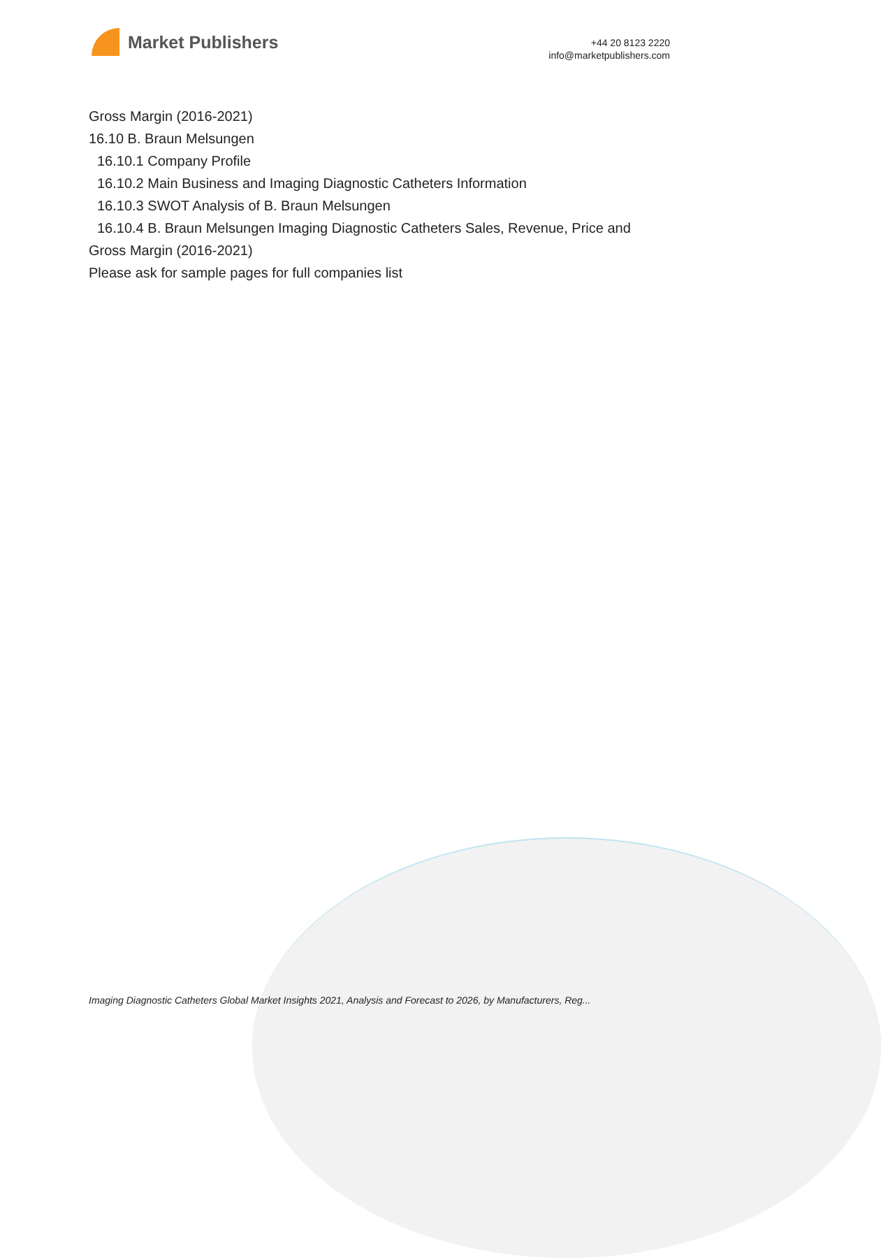Market Publishers
+44 20 8123 2220
info@marketpublishers.com
Gross Margin (2016-2021)
16.10 B. Braun Melsungen
16.10.1 Company Profile
16.10.2 Main Business and Imaging Diagnostic Catheters Information
16.10.3 SWOT Analysis of B. Braun Melsungen
16.10.4 B. Braun Melsungen Imaging Diagnostic Catheters Sales, Revenue, Price and
Gross Margin (2016-2021)
Please ask for sample pages for full companies list
Imaging Diagnostic Catheters Global Market Insights 2021, Analysis and Forecast to 2026, by Manufacturers, Reg...